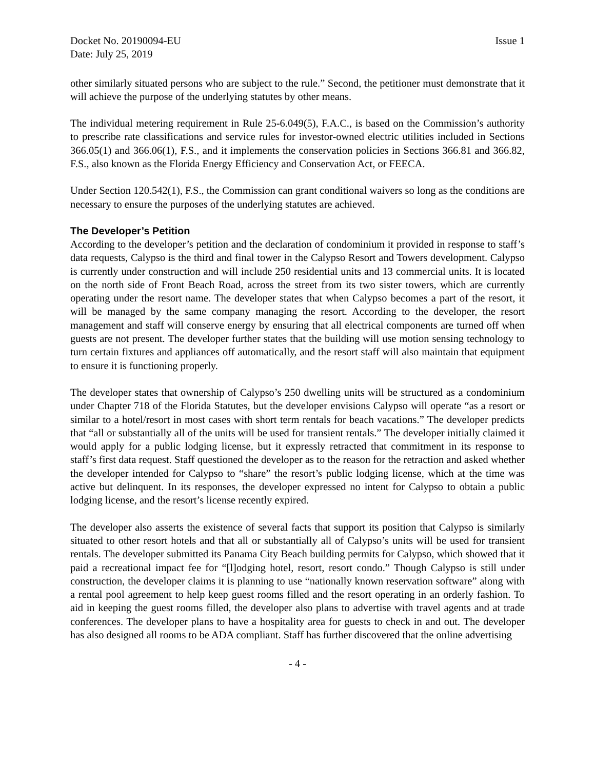Docket No. 20190094-EU Issue 1
Date: July 25, 2019
other similarly situated persons who are subject to the rule.” Second, the petitioner must demonstrate that it will achieve the purpose of the underlying statutes by other means.
The individual metering requirement in Rule 25-6.049(5), F.A.C., is based on the Commission’s authority to prescribe rate classifications and service rules for investor-owned electric utilities included in Sections 366.05(1) and 366.06(1), F.S., and it implements the conservation policies in Sections 366.81 and 366.82, F.S., also known as the Florida Energy Efficiency and Conservation Act, or FEECA.
Under Section 120.542(1), F.S., the Commission can grant conditional waivers so long as the conditions are necessary to ensure the purposes of the underlying statutes are achieved.
The Developer’s Petition
According to the developer’s petition and the declaration of condominium it provided in response to staff’s data requests, Calypso is the third and final tower in the Calypso Resort and Towers development. Calypso is currently under construction and will include 250 residential units and 13 commercial units. It is located on the north side of Front Beach Road, across the street from its two sister towers, which are currently operating under the resort name. The developer states that when Calypso becomes a part of the resort, it will be managed by the same company managing the resort. According to the developer, the resort management and staff will conserve energy by ensuring that all electrical components are turned off when guests are not present. The developer further states that the building will use motion sensing technology to turn certain fixtures and appliances off automatically, and the resort staff will also maintain that equipment to ensure it is functioning properly.
The developer states that ownership of Calypso’s 250 dwelling units will be structured as a condominium under Chapter 718 of the Florida Statutes, but the developer envisions Calypso will operate “as a resort or similar to a hotel/resort in most cases with short term rentals for beach vacations.” The developer predicts that “all or substantially all of the units will be used for transient rentals.” The developer initially claimed it would apply for a public lodging license, but it expressly retracted that commitment in its response to staff’s first data request. Staff questioned the developer as to the reason for the retraction and asked whether the developer intended for Calypso to “share” the resort’s public lodging license, which at the time was active but delinquent. In its responses, the developer expressed no intent for Calypso to obtain a public lodging license, and the resort’s license recently expired.
The developer also asserts the existence of several facts that support its position that Calypso is similarly situated to other resort hotels and that all or substantially all of Calypso’s units will be used for transient rentals. The developer submitted its Panama City Beach building permits for Calypso, which showed that it paid a recreational impact fee for “[l]odging hotel, resort, resort condo.” Though Calypso is still under construction, the developer claims it is planning to use “nationally known reservation software” along with a rental pool agreement to help keep guest rooms filled and the resort operating in an orderly fashion. To aid in keeping the guest rooms filled, the developer also plans to advertise with travel agents and at trade conferences. The developer plans to have a hospitality area for guests to check in and out. The developer has also designed all rooms to be ADA compliant. Staff has further discovered that the online advertising
- 4 -